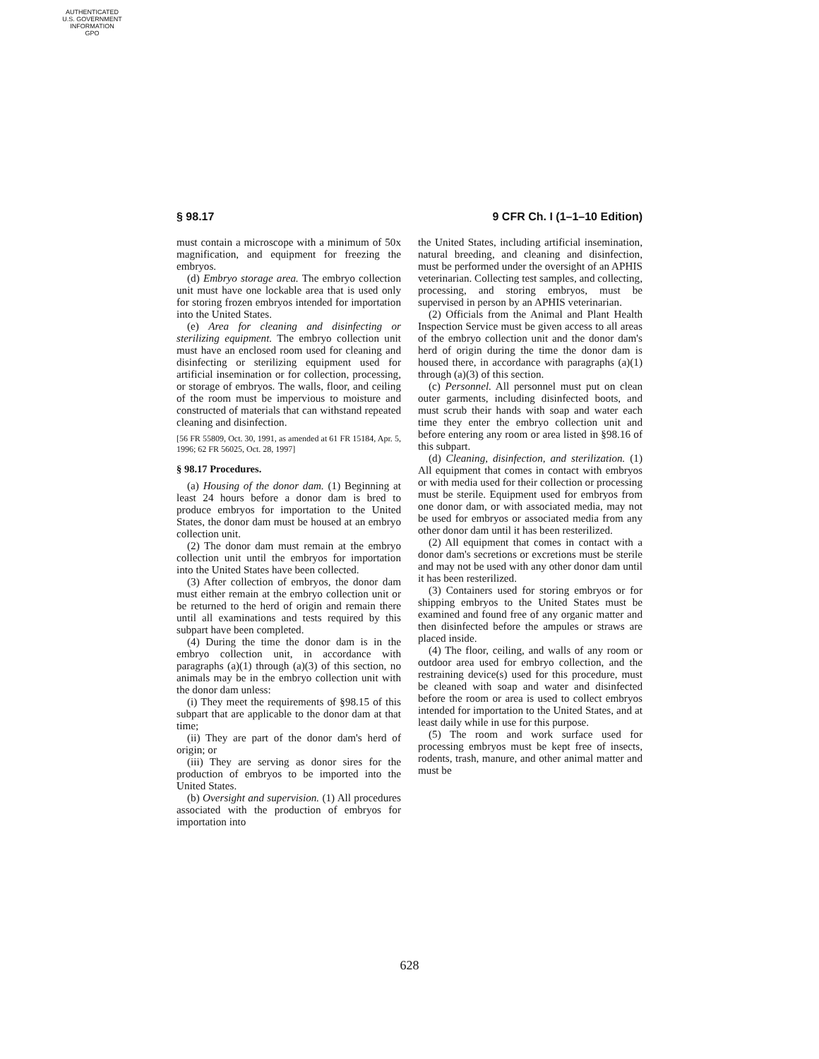AUTHENTICATED
U.S. GOVERNMENT
INFORMATION
GPO
§ 98.17 9 CFR Ch. I (1–1–10 Edition)
must contain a microscope with a minimum of 50x magnification, and equipment for freezing the embryos.
(d) Embryo storage area. The embryo collection unit must have one lockable area that is used only for storing frozen embryos intended for importation into the United States.
(e) Area for cleaning and disinfecting or sterilizing equipment. The embryo collection unit must have an enclosed room used for cleaning and disinfecting or sterilizing equipment used for artificial insemination or for collection, processing, or storage of embryos. The walls, floor, and ceiling of the room must be impervious to moisture and constructed of materials that can withstand repeated cleaning and disinfection.
[56 FR 55809, Oct. 30, 1991, as amended at 61 FR 15184, Apr. 5, 1996; 62 FR 56025, Oct. 28, 1997]
§ 98.17 Procedures.
(a) Housing of the donor dam. (1) Beginning at least 24 hours before a donor dam is bred to produce embryos for importation to the United States, the donor dam must be housed at an embryo collection unit.
(2) The donor dam must remain at the embryo collection unit until the embryos for importation into the United States have been collected.
(3) After collection of embryos, the donor dam must either remain at the embryo collection unit or be returned to the herd of origin and remain there until all examinations and tests required by this subpart have been completed.
(4) During the time the donor dam is in the embryo collection unit, in accordance with paragraphs (a)(1) through (a)(3) of this section, no animals may be in the embryo collection unit with the donor dam unless:
(i) They meet the requirements of §98.15 of this subpart that are applicable to the donor dam at that time;
(ii) They are part of the donor dam's herd of origin; or
(iii) They are serving as donor sires for the production of embryos to be imported into the United States.
(b) Oversight and supervision. (1) All procedures associated with the production of embryos for importation into
the United States, including artificial insemination, natural breeding, and cleaning and disinfection, must be performed under the oversight of an APHIS veterinarian. Collecting test samples, and collecting, processing, and storing embryos, must be supervised in person by an APHIS veterinarian.
(2) Officials from the Animal and Plant Health Inspection Service must be given access to all areas of the embryo collection unit and the donor dam's herd of origin during the time the donor dam is housed there, in accordance with paragraphs (a)(1) through (a)(3) of this section.
(c) Personnel. All personnel must put on clean outer garments, including disinfected boots, and must scrub their hands with soap and water each time they enter the embryo collection unit and before entering any room or area listed in §98.16 of this subpart.
(d) Cleaning, disinfection, and sterilization. (1) All equipment that comes in contact with embryos or with media used for their collection or processing must be sterile. Equipment used for embryos from one donor dam, or with associated media, may not be used for embryos or associated media from any other donor dam until it has been resterilized.
(2) All equipment that comes in contact with a donor dam's secretions or excretions must be sterile and may not be used with any other donor dam until it has been resterilized.
(3) Containers used for storing embryos or for shipping embryos to the United States must be examined and found free of any organic matter and then disinfected before the ampules or straws are placed inside.
(4) The floor, ceiling, and walls of any room or outdoor area used for embryo collection, and the restraining device(s) used for this procedure, must be cleaned with soap and water and disinfected before the room or area is used to collect embryos intended for importation to the United States, and at least daily while in use for this purpose.
(5) The room and work surface used for processing embryos must be kept free of insects, rodents, trash, manure, and other animal matter and must be
628